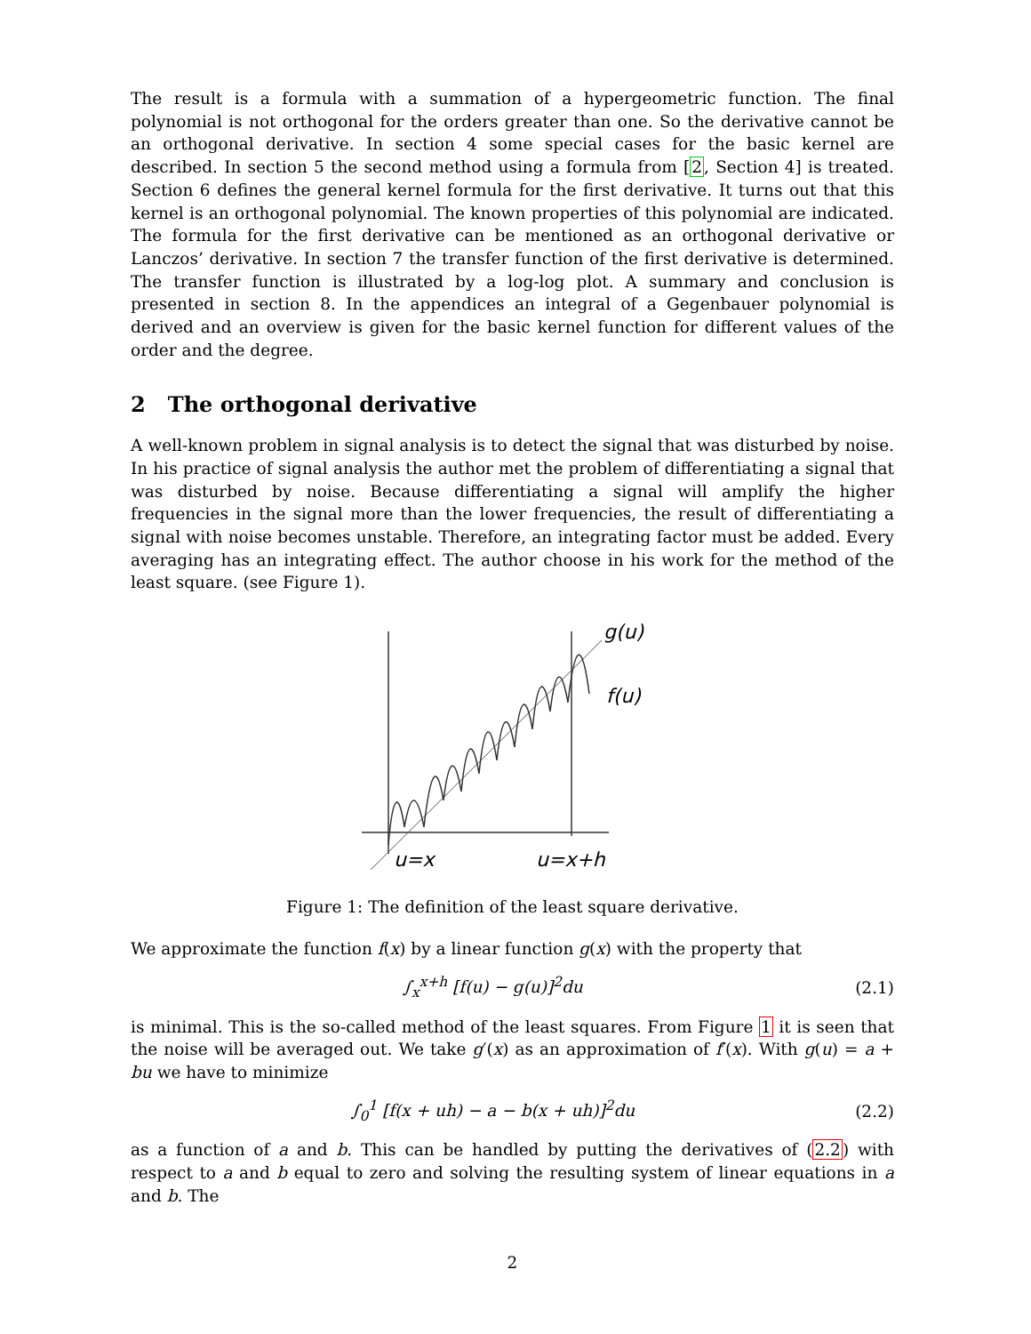The result is a formula with a summation of a hypergeometric function. The final polynomial is not orthogonal for the orders greater than one. So the derivative cannot be an orthogonal derivative. In section 4 some special cases for the basic kernel are described. In section 5 the second method using a formula from [2, Section 4] is treated. Section 6 defines the general kernel formula for the first derivative. It turns out that this kernel is an orthogonal polynomial. The known properties of this polynomial are indicated. The formula for the first derivative can be mentioned as an orthogonal derivative or Lanczos’ derivative. In section 7 the transfer function of the first derivative is determined. The transfer function is illustrated by a log-log plot. A summary and conclusion is presented in section 8. In the appendices an integral of a Gegenbauer polynomial is derived and an overview is given for the basic kernel function for different values of the order and the degree.
2 The orthogonal derivative
A well-known problem in signal analysis is to detect the signal that was disturbed by noise. In his practice of signal analysis the author met the problem of differentiating a signal that was disturbed by noise. Because differentiating a signal will amplify the higher frequencies in the signal more than the lower frequencies, the result of differentiating a signal with noise becomes unstable. Therefore, an integrating factor must be added. Every averaging has an integrating effect. The author choose in his work for the method of the least square. (see Figure 1).
g(u)
f(u)
u=x
u=x+h
Figure 1: The definition of the least square derivative.
We approximate the function f(x) by a linear function g(x) with the property that
∫<sub>x</sub><sup>x+h</sup> [f(u) − g(u)]<sup>2</sup>du (2.1)
is minimal. This is the so-called method of the least squares. From Figure 1 it is seen that the noise will be averaged out. We take g′(x) as an approximation of f′(x). With g(u) = a + bu we have to minimize
∫<sub>0</sub><sup>1</sup> [f(x + uh) − a − b(x + uh)]<sup>2</sup>du (2.2)
as a function of a and b. This can be handled by putting the derivatives of (2.2) with respect to a and b equal to zero and solving the resulting system of linear equations in a and b. The
2